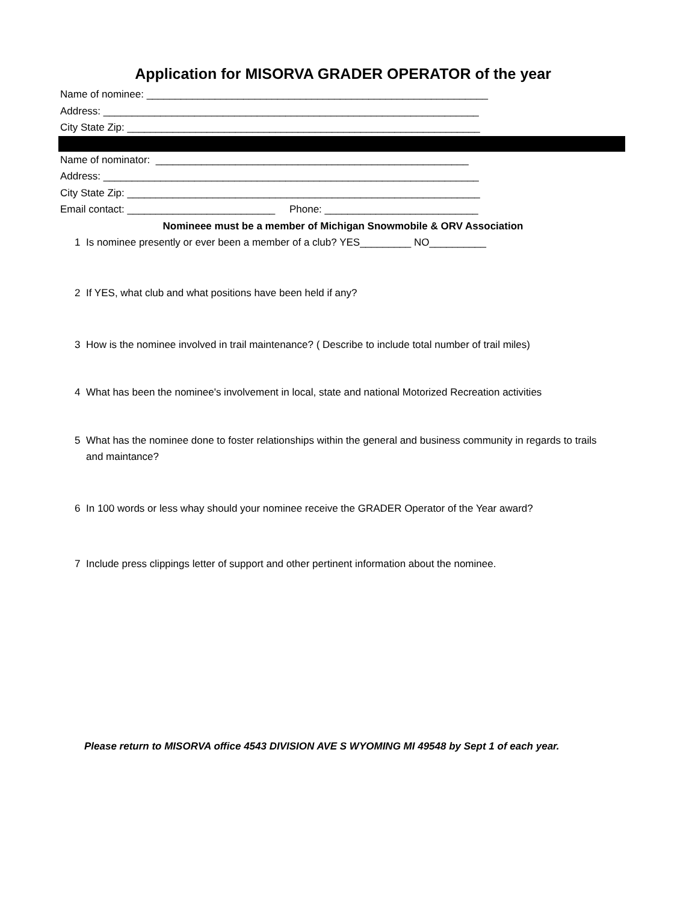Application for MISORVA GRADER OPERATOR of the year
Name of nominee: ____________________________________________________________
Address: __________________________________________________________________
City State Zip: ______________________________________________________________
Name of nominator: _______________________________________________________
Address: __________________________________________________________________
City State Zip: ______________________________________________________________
Email contact: __________________________ Phone: ___________________________
Nomineee must be a member of Michigan Snowmobile & ORV Association
1 Is nominee presently or ever been a member of a club? YES_________ NO__________
2 If YES, what club and what positions have been held if any?
3 How is the nominee involved in trail maintenance? ( Describe to include total number of trail miles)
4 What has been the nominee's involvement in local, state and national Motorized Recreation activities
5 What has the nominee done to foster relationships within the general and business community in regards to trails and maintance?
6 In 100 words or less whay should your nominee receive the GRADER Operator of the Year award?
7 Include press clippings letter of support and other pertinent information about the nominee.
Please return to MISORVA office 4543 DIVISION AVE S WYOMING MI 49548 by Sept 1 of each year.